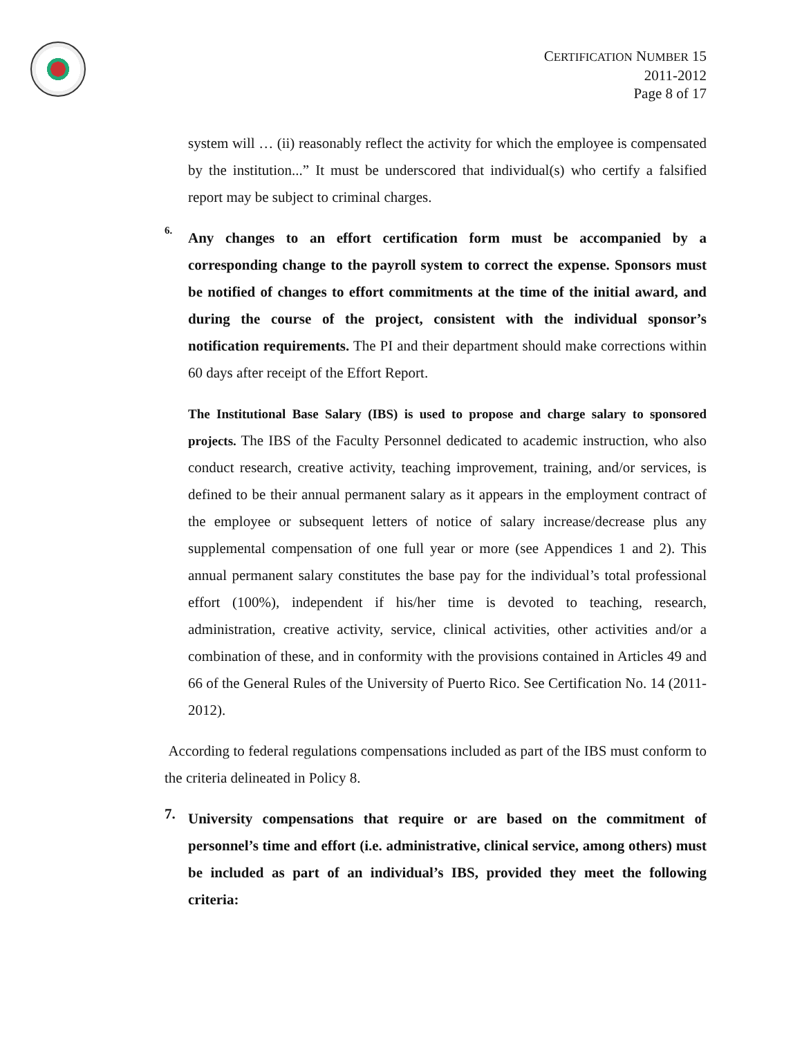CERTIFICATION NUMBER 15
2011-2012
Page 8 of 17
system will … (ii) reasonably reflect the activity for which the employee is compensated by the institution...” It must be underscored that individual(s) who certify a falsified report may be subject to criminal charges.
6.
Any changes to an effort certification form must be accompanied by a corresponding change to the payroll system to correct the expense. Sponsors must be notified of changes to effort commitments at the time of the initial award, and during the course of the project, consistent with the individual sponsor’s notification requirements. The PI and their department should make corrections within 60 days after receipt of the Effort Report.
The Institutional Base Salary (IBS) is used to propose and charge salary to sponsored projects. The IBS of the Faculty Personnel dedicated to academic instruction, who also conduct research, creative activity, teaching improvement, training, and/or services, is defined to be their annual permanent salary as it appears in the employment contract of the employee or subsequent letters of notice of salary increase/decrease plus any supplemental compensation of one full year or more (see Appendices 1 and 2). This annual permanent salary constitutes the base pay for the individual’s total professional effort (100%), independent if his/her time is devoted to teaching, research, administration, creative activity, service, clinical activities, other activities and/or a combination of these, and in conformity with the provisions contained in Articles 49 and 66 of the General Rules of the University of Puerto Rico. See Certification No. 14 (2011-2012).
According to federal regulations compensations included as part of the IBS must conform to the criteria delineated in Policy 8.
7.
University compensations that require or are based on the commitment of personnel’s time and effort (i.e. administrative, clinical service, among others) must be included as part of an individual’s IBS, provided they meet the following criteria: